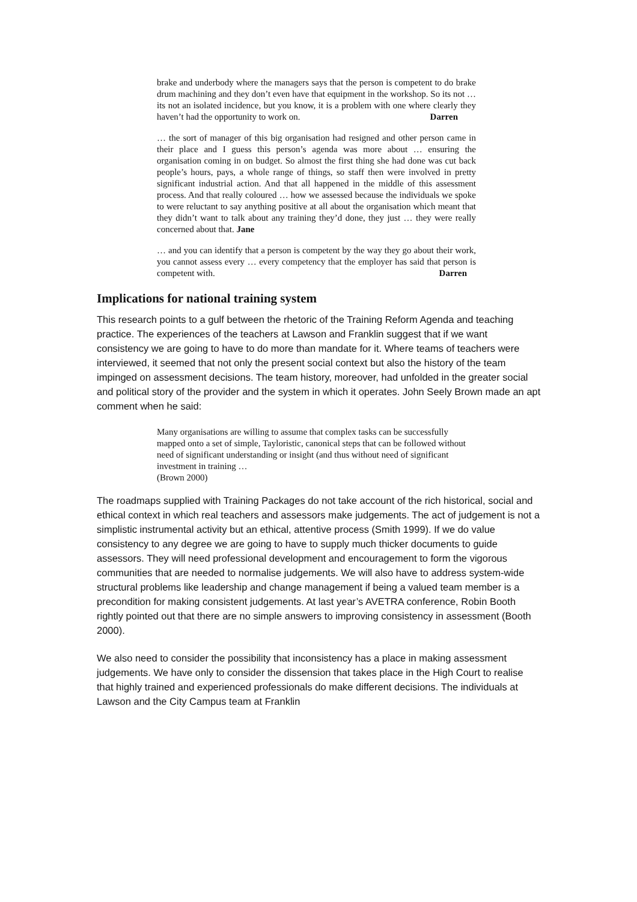brake and underbody where the managers says that the person is competent to do brake drum machining and they don’t even have that equipment in the workshop. So its not … its not an isolated incidence, but you know, it is a problem with one where clearly they haven’t had the opportunity to work on. Darren
… the sort of manager of this big organisation had resigned and other person came in their place and I guess this person’s agenda was more about … ensuring the organisation coming in on budget. So almost the first thing she had done was cut back people’s hours, pays, a whole range of things, so staff then were involved in pretty significant industrial action. And that all happened in the middle of this assessment process. And that really coloured … how we assessed because the individuals we spoke to were reluctant to say anything positive at all about the organisation which meant that they didn’t want to talk about any training they’d done, they just … they were really concerned about that. Jane
… and you can identify that a person is competent by the way they go about their work, you cannot assess every … every competency that the employer has said that person is competent with. Darren
Implications for national training system
This research points to a gulf between the rhetoric of the Training Reform Agenda and teaching practice. The experiences of the teachers at Lawson and Franklin suggest that if we want consistency we are going to have to do more than mandate for it. Where teams of teachers were interviewed, it seemed that not only the present social context but also the history of the team impinged on assessment decisions. The team history, moreover, had unfolded in the greater social and political story of the provider and the system in which it operates. John Seely Brown made an apt comment when he said:
Many organisations are willing to assume that complex tasks can be successfully mapped onto a set of simple, Tayloristic, canonical steps that can be followed without need of significant understanding or insight (and thus without need of significant investment in training …
(Brown 2000)
The roadmaps supplied with Training Packages do not take account of the rich historical, social and ethical context in which real teachers and assessors make judgements. The act of judgement is not a simplistic instrumental activity but an ethical, attentive process (Smith 1999). If we do value consistency to any degree we are going to have to supply much thicker documents to guide assessors. They will need professional development and encouragement to form the vigorous communities that are needed to normalise judgements. We will also have to address system-wide structural problems like leadership and change management if being a valued team member is a precondition for making consistent judgements. At last year’s AVETRA conference, Robin Booth rightly pointed out that there are no simple answers to improving consistency in assessment (Booth 2000).
We also need to consider the possibility that inconsistency has a place in making assessment judgements. We have only to consider the dissension that takes place in the High Court to realise that highly trained and experienced professionals do make different decisions. The individuals at Lawson and the City Campus team at Franklin